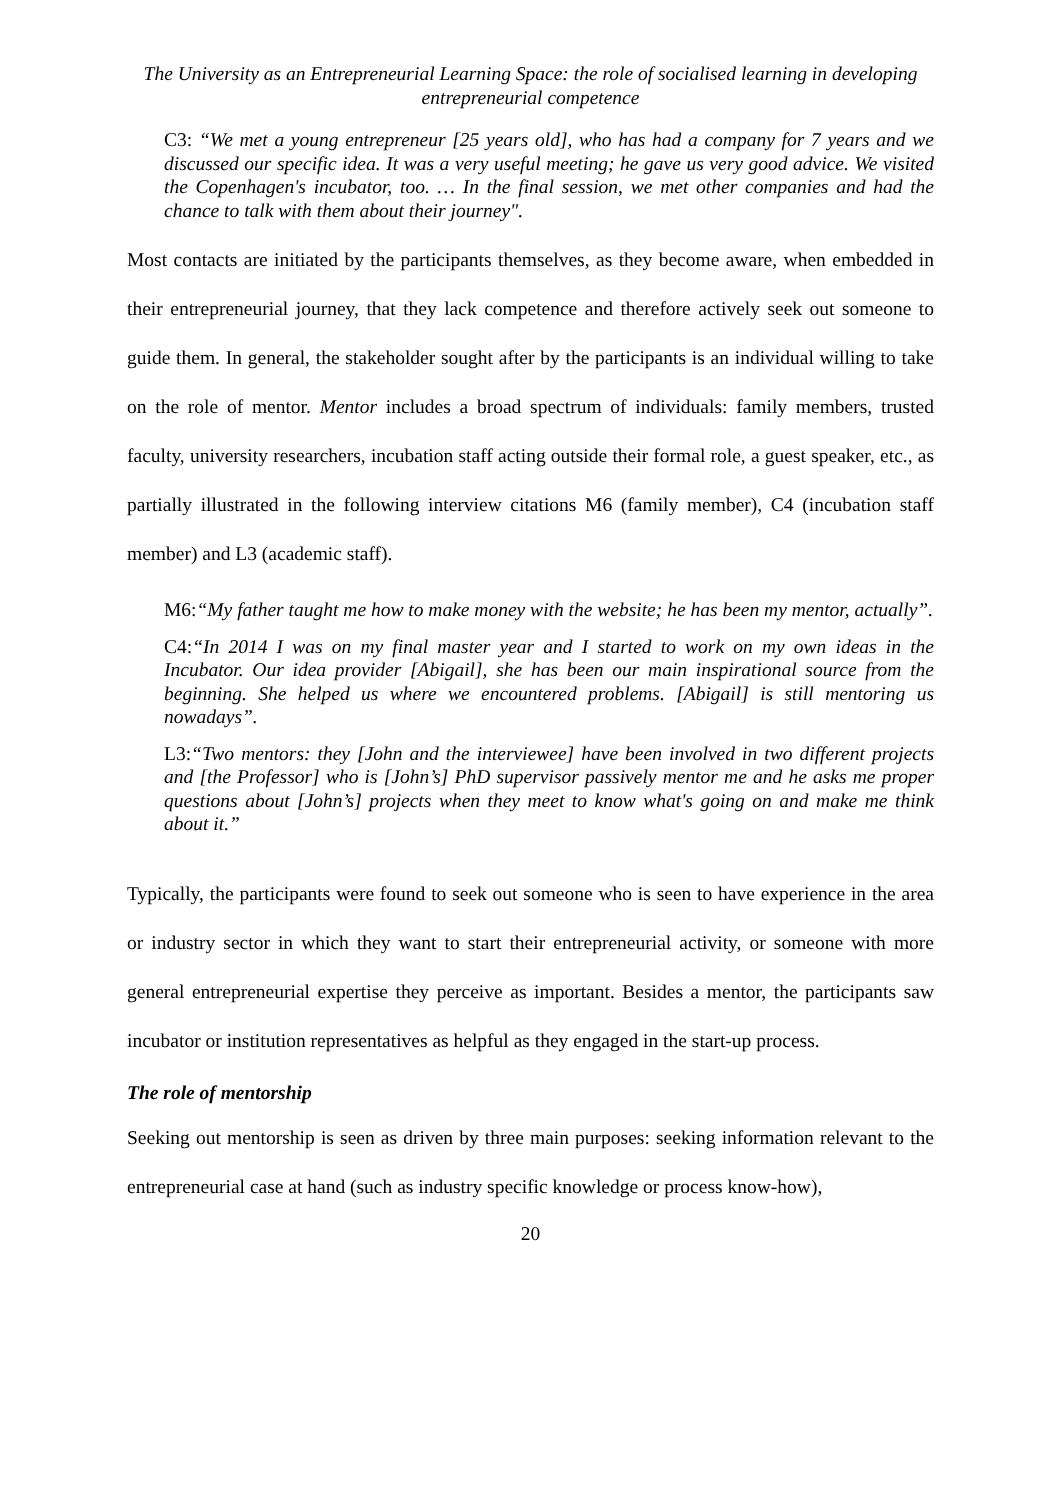The University as an Entrepreneurial Learning Space: the role of socialised learning in developing entrepreneurial competence
C3: “We met a young entrepreneur [25 years old], who has had a company for 7 years and we discussed our specific idea. It was a very useful meeting; he gave us very good advice. We visited the Copenhagen's incubator, too. … In the final session, we met other companies and had the chance to talk with them about their journey".
Most contacts are initiated by the participants themselves, as they become aware, when embedded in their entrepreneurial journey, that they lack competence and therefore actively seek out someone to guide them. In general, the stakeholder sought after by the participants is an individual willing to take on the role of mentor. Mentor includes a broad spectrum of individuals: family members, trusted faculty, university researchers, incubation staff acting outside their formal role, a guest speaker, etc., as partially illustrated in the following interview citations M6 (family member), C4 (incubation staff member) and L3 (academic staff).
M6:“My father taught me how to make money with the website; he has been my mentor, actually”.
C4:“In 2014 I was on my final master year and I started to work on my own ideas in the Incubator. Our idea provider [Abigail], she has been our main inspirational source from the beginning. She helped us where we encountered problems. [Abigail] is still mentoring us nowadays”.
L3:“Two mentors: they [John and the interviewee] have been involved in two different projects and [the Professor] who is [John’s] PhD supervisor passively mentor me and he asks me proper questions about [John’s] projects when they meet to know what's going on and make me think about it.”
Typically, the participants were found to seek out someone who is seen to have experience in the area or industry sector in which they want to start their entrepreneurial activity, or someone with more general entrepreneurial expertise they perceive as important. Besides a mentor, the participants saw incubator or institution representatives as helpful as they engaged in the start-up process.
The role of mentorship
Seeking out mentorship is seen as driven by three main purposes: seeking information relevant to the entrepreneurial case at hand (such as industry specific knowledge or process know-how),
20